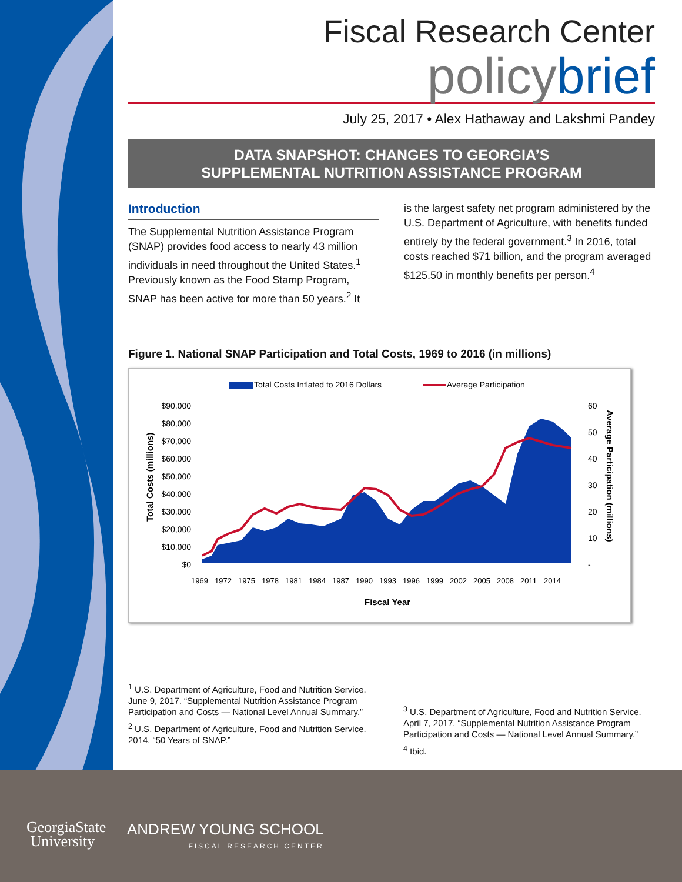Fiscal Research Center
policybrief
July 25, 2017 • Alex Hathaway and Lakshmi Pandey
DATA SNAPSHOT: CHANGES TO GEORGIA’S
SUPPLEMENTAL NUTRITION ASSISTANCE PROGRAM
Introduction
The Supplemental Nutrition Assistance Program (SNAP) provides food access to nearly 43 million individuals in need throughout the United States.<sup>1</sup> Previously known as the Food Stamp Program, SNAP has been active for more than 50 years.<sup>2</sup> It
is the largest safety net program administered by the U.S. Department of Agriculture, with benefits funded entirely by the federal government.<sup>3</sup> In 2016, total costs reached $71 billion, and the program averaged $125.50 in monthly benefits per person.<sup>4</sup>
Figure 1. National SNAP Participation and Total Costs, 1969 to 2016 (in millions)
Total Costs Inflated to 2016 Dollars
Average Participation
$90,000
$80,000
$70,000
$60,000
$50,000
$40,000
$30,000
$20,000
$10,000
$0
60
50
40
30
20
10
-
Total Costs (millions)
Average Participation (millions)
1969
1972
1975
1978
1981
1984
1987
1990
1993
1996
1999
2002
2005
2008
2011
2014
Fiscal Year
<sup>1</sup> U.S. Department of Agriculture, Food and Nutrition Service. June 9, 2017. “Supplemental Nutrition Assistance Program Participation and Costs — National Level Annual Summary.”
<sup>2</sup> U.S. Department of Agriculture, Food and Nutrition Service. 2014. “50 Years of SNAP.”
<sup>3</sup> U.S. Department of Agriculture, Food and Nutrition Service. April 7, 2017. “Supplemental Nutrition Assistance Program Participation and Costs — National Level Annual Summary.”
<sup>4</sup> Ibid.
GeorgiaState
University
ANDREW YOUNG SCHOOL
FISCAL RESEARCH CENTER